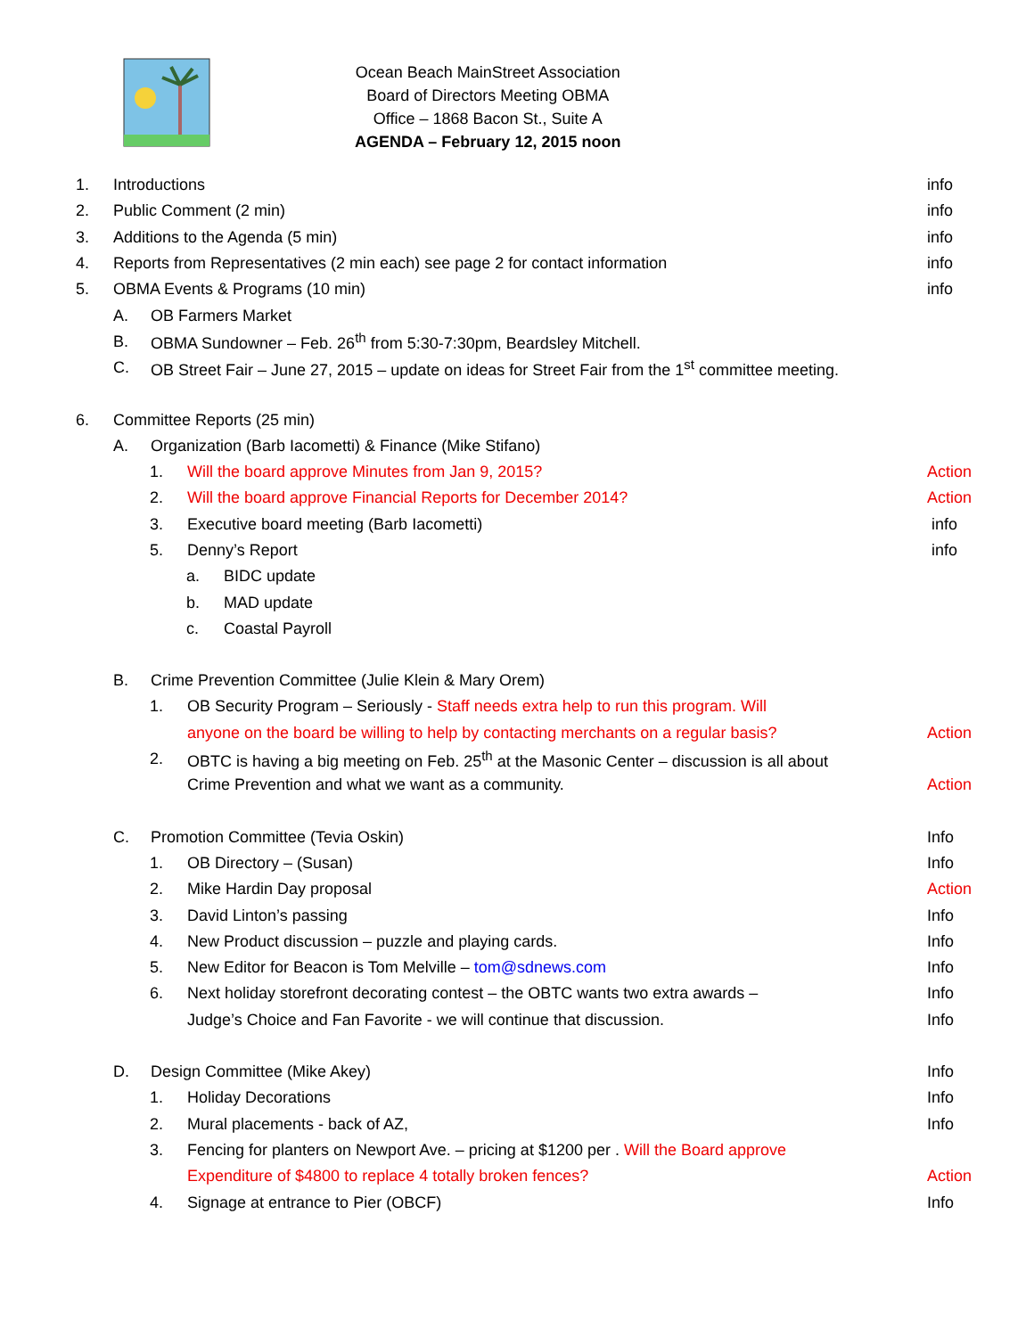Ocean Beach MainStreet Association
Board of Directors Meeting OBMA
Office – 1868 Bacon St., Suite A
AGENDA – February 12, 2015 noon
1. Introductions info
2. Public Comment (2 min) info
3. Additions to the Agenda (5 min) info
4. Reports from Representatives (2 min each) see page 2 for contact information info
5. OBMA Events & Programs (10 min) info
A. OB Farmers Market
B. OBMA Sundowner – Feb. 26<sup>th</sup> from 5:30-7:30pm, Beardsley Mitchell.
C. OB Street Fair – June 27, 2015 – update on ideas for Street Fair from the 1<sup>st</sup> committee meeting.
6. Committee Reports (25 min)
A. Organization (Barb Iacometti) & Finance (Mike Stifano)
1. Will the board approve Minutes from Jan 9, 2015? Action
2. Will the board approve Financial Reports for December 2014? Action
3. Executive board meeting (Barb Iacometti) info
5. Denny’s Report info
a. BIDC update
b. MAD update
c. Coastal Payroll
B. Crime Prevention Committee (Julie Klein & Mary Orem)
1. OB Security Program – Seriously - Staff needs extra help to run this program. Will
anyone on the board be willing to help by contacting merchants on a regular basis? Action
2. OBTC is having a big meeting on Feb. 25<sup>th</sup> at the Masonic Center – discussion is all about
Crime Prevention and what we want as a community. Action
C. Promotion Committee (Tevia Oskin) Info
1. OB Directory – (Susan) Info
2. Mike Hardin Day proposal Action
3. David Linton’s passing Info
4. New Product discussion – puzzle and playing cards. Info
5. New Editor for Beacon is Tom Melville – tom@sdnews.com Info
6. Next holiday storefront decorating contest – the OBTC wants two extra awards – Info
Judge’s Choice and Fan Favorite - we will continue that discussion. Info
D. Design Committee (Mike Akey) Info
1. Holiday Decorations Info
2. Mural placements - back of AZ, Info
3. Fencing for planters on Newport Ave. – pricing at $1200 per . Will the Board approve
Expenditure of $4800 to replace 4 totally broken fences? Action
4. Signage at entrance to Pier (OBCF) Info